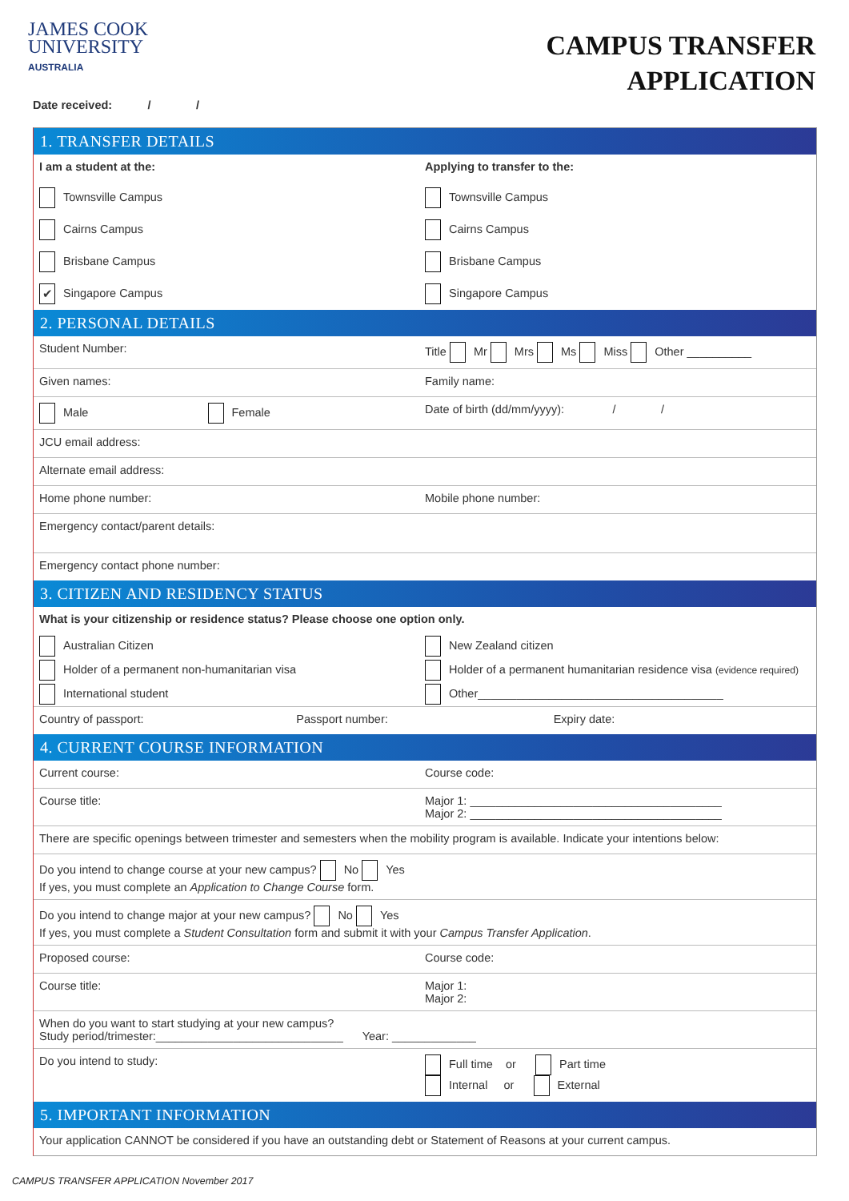JAMES COOK
UNIVERSITY
AUSTRALIA
CAMPUS TRANSFER
APPLICATION
Date received: / /
1. TRANSFER DETAILS
I am a student at the: Applying to transfer to the:
Townsville Campus Townsville Campus
Cairns Campus Cairns Campus
Brisbane Campus Brisbane Campus
✔ Singapore Campus Singapore Campus
2. PERSONAL DETAILS
Student Number: Title Mr Mrs Ms Miss Other __________
Given names: Family name:
Male Female
Date of birth (dd/mm/yyyy): / /
JCU email address:
Alternate email address:
Home phone number: Mobile phone number:
Emergency contact/parent details:
Emergency contact phone number:
3. CITIZEN AND RESIDENCY STATUS
What is your citizenship or residence status? Please choose one option only.
Australian Citizen New Zealand citizen
Holder of a permanent non-humanitarian visa
Holder of a permanent humanitarian residence visa (evidence required)
International student Other______________________________________
Country of passport: Passport number: Expiry date:
4. CURRENT COURSE INFORMATION
Current course: Course code:
Course title: Major 1: _______________________________________
Major 2: _______________________________________
There are specific openings between trimester and semesters when the mobility program is available. Indicate your intentions below:
Do you intend to change course at your new campus? No Yes
If yes, you must complete an Application to Change Course form.
Do you intend to change major at your new campus? No Yes
If yes, you must complete a Student Consultation form and submit it with your Campus Transfer Application.
Proposed course: Course code:
Course title: Major 1:
Major 2:
When do you want to start studying at your new campus?
Study period/trimester:_____________________________ Year: _____________
Do you intend to study: Full time or Part time
Internal or External
5. IMPORTANT INFORMATION
Your application CANNOT be considered if you have an outstanding debt or Statement of Reasons at your current campus.
CAMPUS TRANSFER APPLICATION November 2017